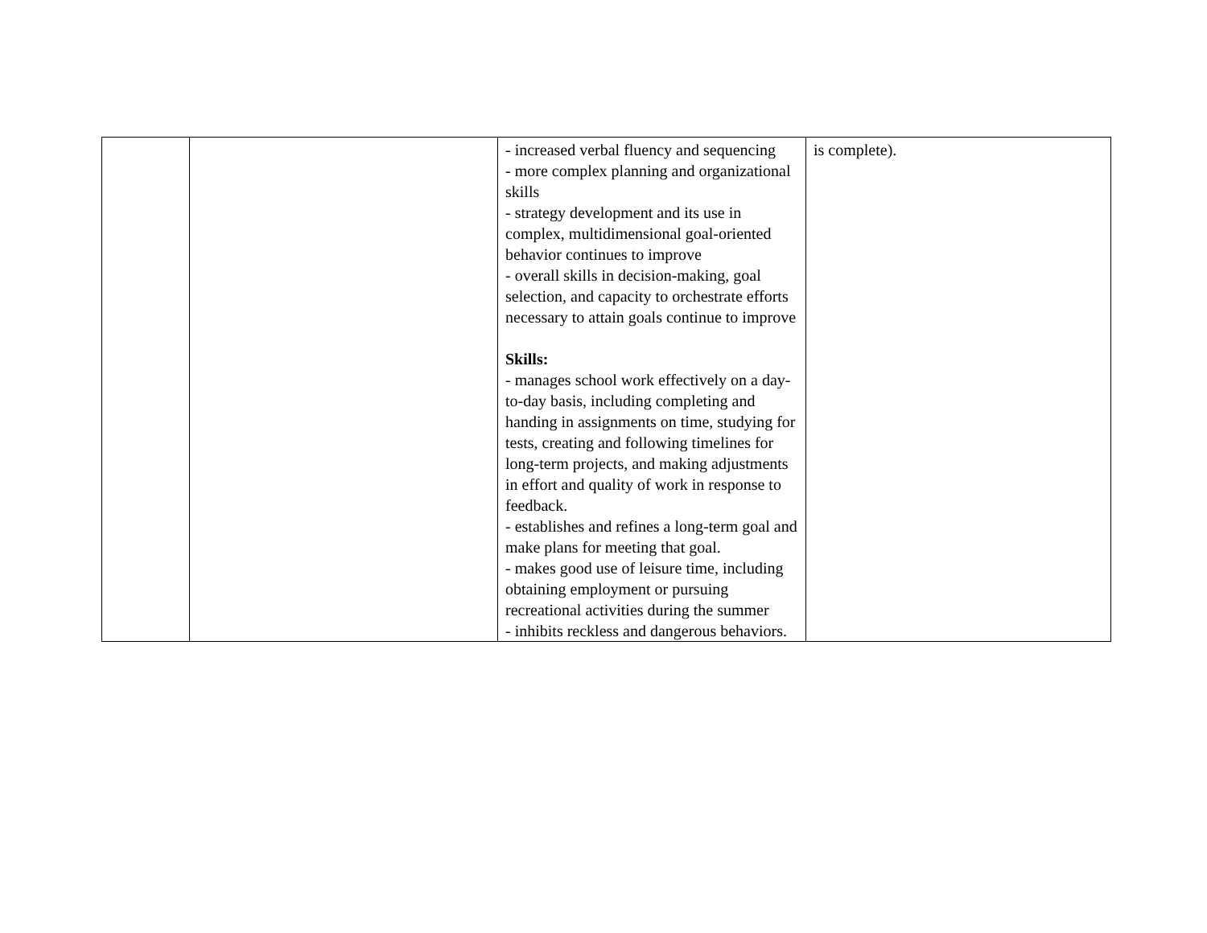| | | - increased verbal fluency and sequencing - more complex planning and organizational skills - strategy development and its use in complex, multidimensional goal-oriented behavior continues to improve - overall skills in decision-making, goal selection, and capacity to orchestrate efforts necessary to attain goals continue to improve Skills: - manages school work effectively on a day-to-day basis, including completing and handing in assignments on time, studying for tests, creating and following timelines for long-term projects, and making adjustments in effort and quality of work in response to feedback. - establishes and refines a long-term goal and make plans for meeting that goal. - makes good use of leisure time, including obtaining employment or pursuing recreational activities during the summer - inhibits reckless and dangerous behaviors. | is complete). |